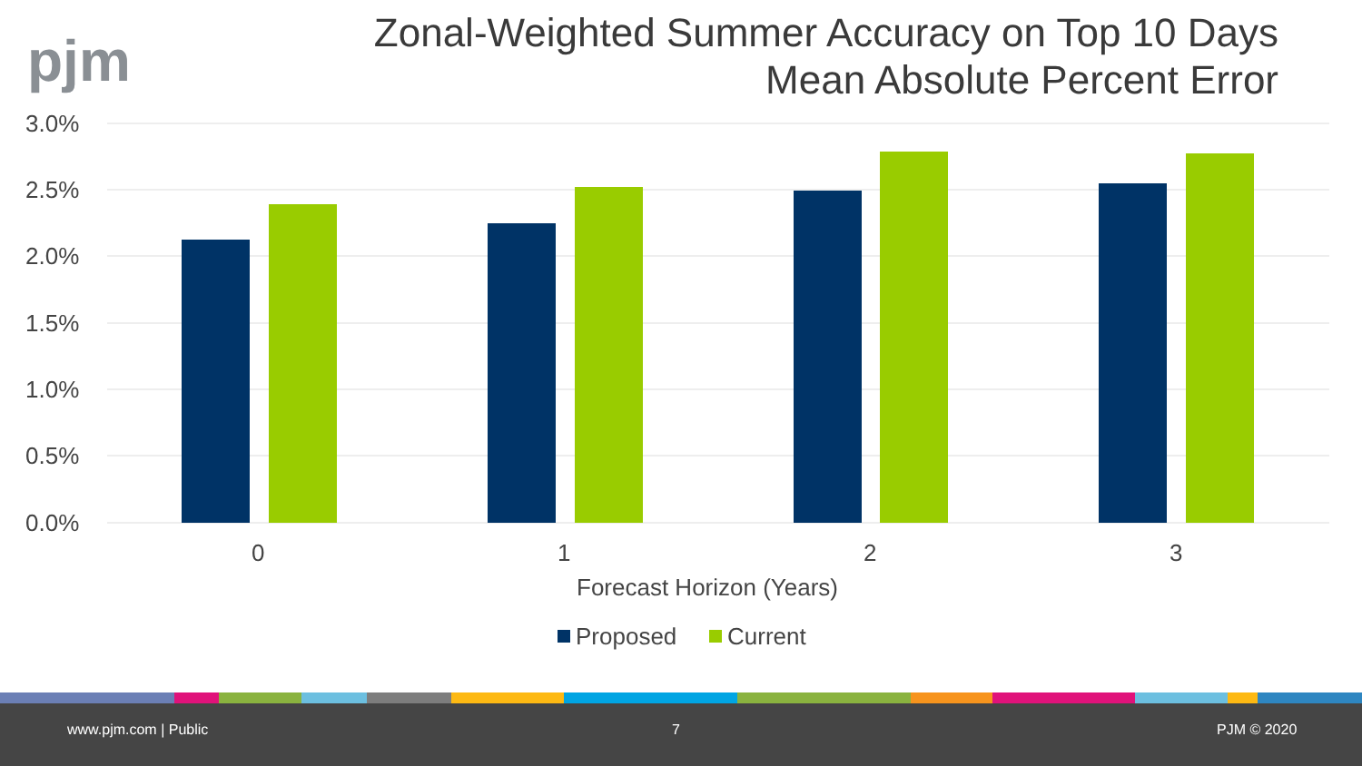pjm
Zonal-Weighted Summer Accuracy on Top 10 Days
Mean Absolute Percent Error
3.0%
2.5%
2.0%
1.5%
1.0%
0.5%
0.0%
0
1
2
3
Forecast Horizon (Years)
Proposed
Current
www.pjm.com | Public 7 PJM © 2020